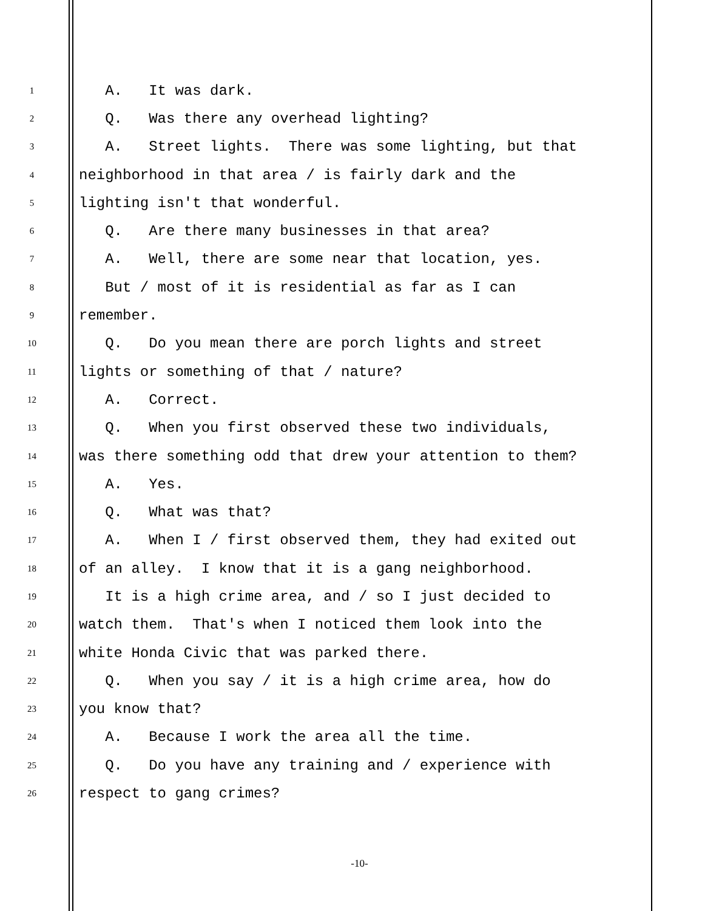1 A. It was dark.
2 Q. Was there any overhead lighting?
3 A. Street lights. There was some lighting, but that
4 neighborhood in that area / is fairly dark and the
5 lighting isn't that wonderful.
6 Q. Are there many businesses in that area?
7 A. Well, there are some near that location, yes.
8 But / most of it is residential as far as I can
9 remember.
10 Q. Do you mean there are porch lights and street
11 lights or something of that / nature?
12 A. Correct.
13 Q. When you first observed these two individuals,
14 was there something odd that drew your attention to them?
15 A. Yes.
16 Q. What was that?
17 A. When I / first observed them, they had exited out
18 of an alley. I know that it is a gang neighborhood.
19 It is a high crime area, and / so I just decided to
20 watch them. That's when I noticed them look into the
21 white Honda Civic that was parked there.
22 Q. When you say / it is a high crime area, how do
23 you know that?
24 A. Because I work the area all the time.
25 Q. Do you have any training and / experience with
26 respect to gang crimes?
-10-